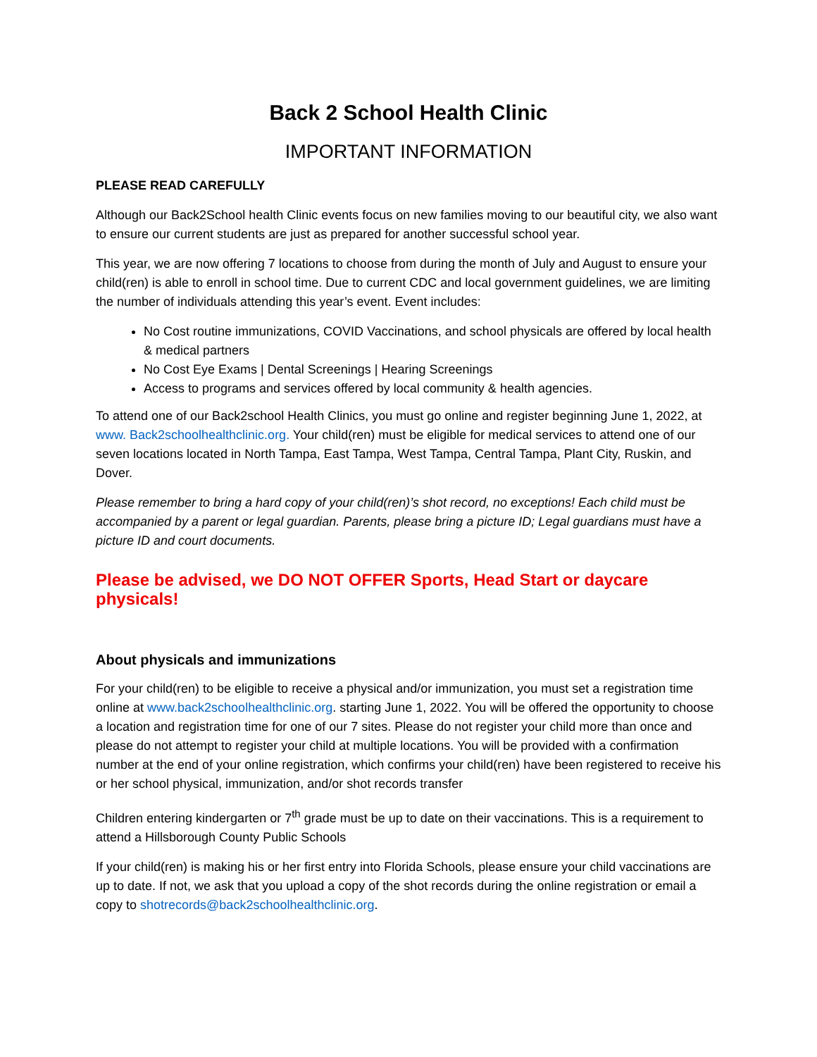Back 2 School Health Clinic
IMPORTANT INFORMATION
PLEASE READ CAREFULLY
Although our Back2School health Clinic events focus on new families moving to our beautiful city, we also want to ensure our current students are just as prepared for another successful school year.
This year, we are now offering 7 locations to choose from during the month of July and August to ensure your child(ren) is able to enroll in school time. Due to current CDC and local government guidelines, we are limiting the number of individuals attending this year’s event. Event includes:
No Cost routine immunizations, COVID Vaccinations, and school physicals are offered by local health & medical partners
No Cost Eye Exams | Dental Screenings | Hearing Screenings
Access to programs and services offered by local community & health agencies.
To attend one of our Back2school Health Clinics, you must go online and register beginning June 1, 2022, at www. Back2schoolhealthclinic.org. Your child(ren) must be eligible for medical services to attend one of our seven locations located in North Tampa, East Tampa, West Tampa, Central Tampa, Plant City, Ruskin, and Dover.
Please remember to bring a hard copy of your child(ren)’s shot record, no exceptions! Each child must be accompanied by a parent or legal guardian. Parents, please bring a picture ID; Legal guardians must have a picture ID and court documents.
Please be advised, we DO NOT OFFER Sports, Head Start or daycare physicals!
About physicals and immunizations
For your child(ren) to be eligible to receive a physical and/or immunization, you must set a registration time online at www.back2schoolhealthclinic.org. starting June 1, 2022. You will be offered the opportunity to choose a location and registration time for one of our 7 sites. Please do not register your child more than once and please do not attempt to register your child at multiple locations. You will be provided with a confirmation number at the end of your online registration, which confirms your child(ren) have been registered to receive his or her school physical, immunization, and/or shot records transfer
Children entering kindergarten or 7<sup>th</sup> grade must be up to date on their vaccinations. This is a requirement to attend a Hillsborough County Public Schools
If your child(ren) is making his or her first entry into Florida Schools, please ensure your child vaccinations are up to date. If not, we ask that you upload a copy of the shot records during the online registration or email a copy to shotrecords@back2schoolhealthclinic.org.